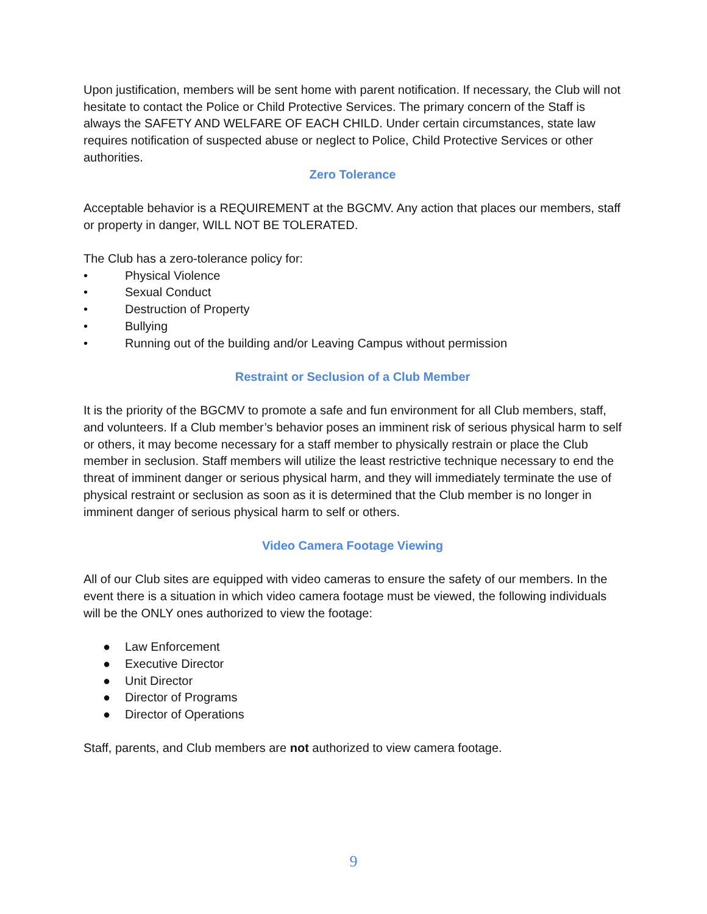Upon justification, members will be sent home with parent notification. If necessary, the Club will not hesitate to contact the Police or Child Protective Services. The primary concern of the Staff is always the SAFETY AND WELFARE OF EACH CHILD. Under certain circumstances, state law requires notification of suspected abuse or neglect to Police, Child Protective Services or other authorities.
Zero Tolerance
Acceptable behavior is a REQUIREMENT at the BGCMV. Any action that places our members, staff or property in danger, WILL NOT BE TOLERATED.
The Club has a zero-tolerance policy for:
• Physical Violence
• Sexual Conduct
• Destruction of Property
• Bullying
• Running out of the building and/or Leaving Campus without permission
Restraint or Seclusion of a Club Member
It is the priority of the BGCMV to promote a safe and fun environment for all Club members, staff, and volunteers. If a Club member’s behavior poses an imminent risk of serious physical harm to self or others, it may become necessary for a staff member to physically restrain or place the Club member in seclusion. Staff members will utilize the least restrictive technique necessary to end the threat of imminent danger or serious physical harm, and they will immediately terminate the use of physical restraint or seclusion as soon as it is determined that the Club member is no longer in imminent danger of serious physical harm to self or others.
Video Camera Footage Viewing
All of our Club sites are equipped with video cameras to ensure the safety of our members. In the event there is a situation in which video camera footage must be viewed, the following individuals will be the ONLY ones authorized to view the footage:
● Law Enforcement
● Executive Director
● Unit Director
● Director of Programs
● Director of Operations
Staff, parents, and Club members are not authorized to view camera footage.
9